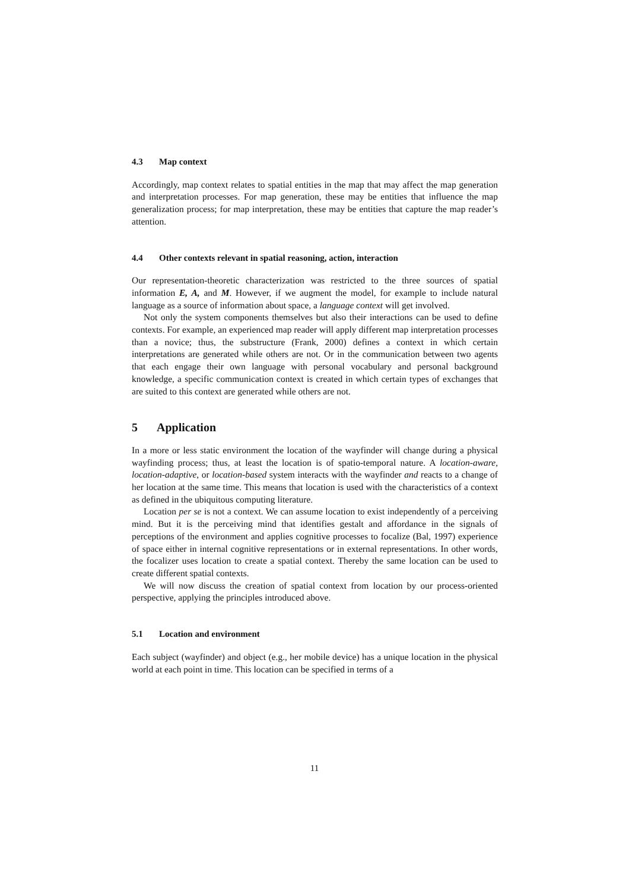4.3 Map context
Accordingly, map context relates to spatial entities in the map that may affect the map generation and interpretation processes. For map generation, these may be entities that influence the map generalization process; for map interpretation, these may be entities that capture the map reader’s attention.
4.4 Other contexts relevant in spatial reasoning, action, interaction
Our representation-theoretic characterization was restricted to the three sources of spatial information E, A, and M. However, if we augment the model, for example to include natural language as a source of information about space, a language context will get involved.
Not only the system components themselves but also their interactions can be used to define contexts. For example, an experienced map reader will apply different map interpretation processes than a novice; thus, the substructure (Frank, 2000) defines a context in which certain interpretations are generated while others are not. Or in the communication between two agents that each engage their own language with personal vocabulary and personal background knowledge, a specific communication context is created in which certain types of exchanges that are suited to this context are generated while others are not.
5 Application
In a more or less static environment the location of the wayfinder will change during a physical wayfinding process; thus, at least the location is of spatio-temporal nature. A location-aware, location-adaptive, or location-based system interacts with the wayfinder and reacts to a change of her location at the same time. This means that location is used with the characteristics of a context as defined in the ubiquitous computing literature.
Location per se is not a context. We can assume location to exist independently of a perceiving mind. But it is the perceiving mind that identifies gestalt and affordance in the signals of perceptions of the environment and applies cognitive processes to focalize (Bal, 1997) experience of space either in internal cognitive representations or in external representations. In other words, the focalizer uses location to create a spatial context. Thereby the same location can be used to create different spatial contexts.
We will now discuss the creation of spatial context from location by our process-oriented perspective, applying the principles introduced above.
5.1 Location and environment
Each subject (wayfinder) and object (e.g., her mobile device) has a unique location in the physical world at each point in time. This location can be specified in terms of a
11